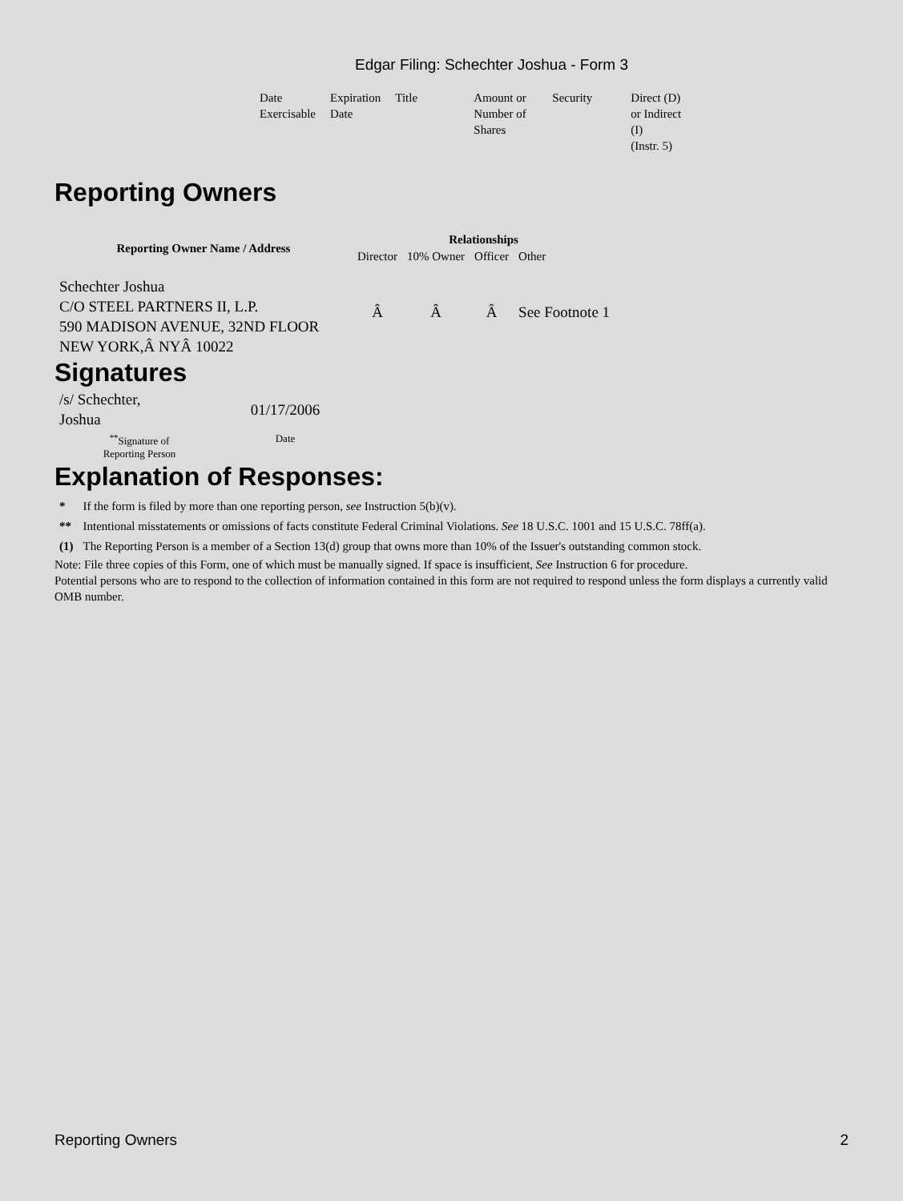Edgar Filing: Schechter Joshua - Form 3
| Date Exercisable | Expiration Date | Title | Amount or Number of Shares | Security | Direct (D) or Indirect (I) (Instr. 5) |
Reporting Owners
| Reporting Owner Name / Address | Relationships | | | |
| --- | --- | --- | --- | --- |
| | Director | 10% Owner | Officer | Other |
| Schechter Joshua C/O STEEL PARTNERS II, L.P. 590 MADISON AVENUE, 32ND FLOOR NEW YORK,Â NYÂ 10022 | Â | Â | Â | See Footnote 1 |
Signatures
| /s/ Schechter, Joshua | 01/17/2006 |
| <sup>**</sup> Signature of Reporting Person | Date |
Explanation of Responses:
| * | If the form is filed by more than one reporting person, see Instruction 5(b)(v). |
| ** | Intentional misstatements or omissions of facts constitute Federal Criminal Violations. See 18 U.S.C. 1001 and 15 U.S.C. 78ff(a). |
| (1) | The Reporting Person is a member of a Section 13(d) group that owns more than 10% of the Issuer's outstanding common stock. |
Note: File three copies of this Form, one of which must be manually signed. If space is insufficient, See Instruction 6 for procedure.
Potential persons who are to respond to the collection of information contained in this form are not required to respond unless the form displays a currently valid OMB number.
Reporting Owners 2